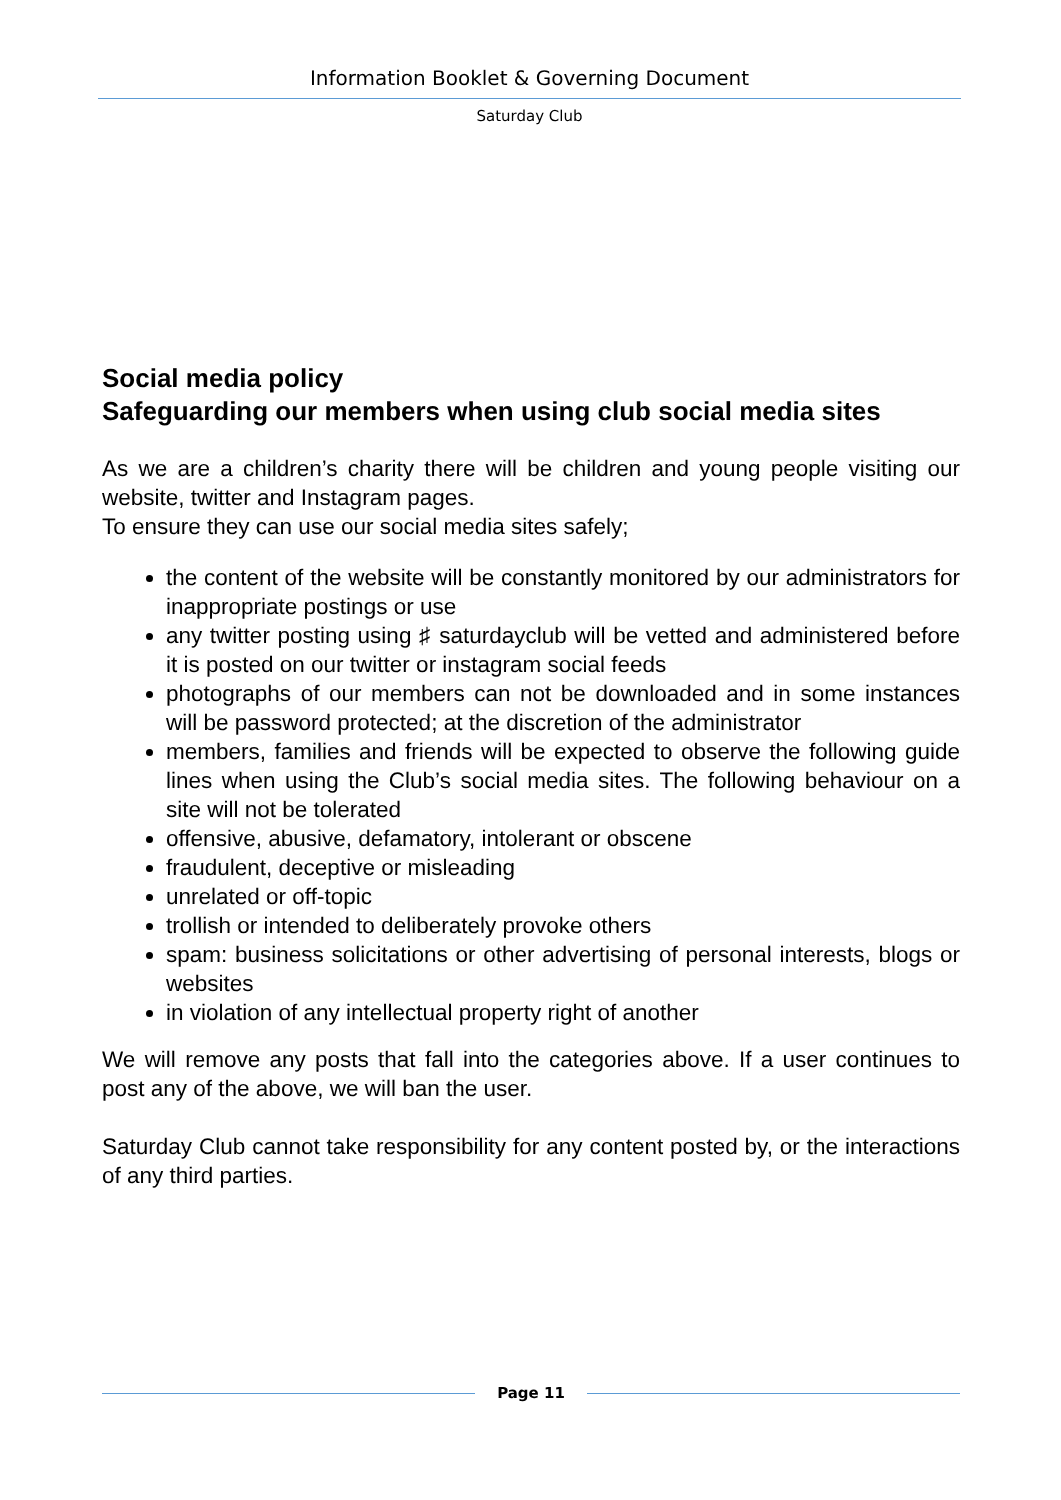Information Booklet & Governing Document
Saturday Club
Social media policy
Safeguarding our members when using club social media sites
As we are a children’s charity there will be children and young people visiting our website, twitter and Instagram pages.
To ensure they can use our social media sites safely;
the content of the website will be constantly monitored by our administrators for inappropriate postings or use
any twitter posting using ♯ saturdayclub will be vetted and administered before it is posted on our twitter or instagram social feeds
photographs of our members can not be downloaded and in some instances will be password protected; at the discretion of the administrator
members, families and friends will be expected to observe the following guide lines when using the Club’s social media sites. The following behaviour on a site will not be tolerated
offensive, abusive, defamatory, intolerant or obscene
fraudulent, deceptive or misleading
unrelated or off-topic
trollish or intended to deliberately provoke others
spam: business solicitations or other advertising of personal interests, blogs or websites
in violation of any intellectual property right of another
We will remove any posts that fall into the categories above. If a user continues to post any of the above, we will ban the user.
Saturday Club cannot take responsibility for any content posted by, or the interactions of any third parties.
Page 11